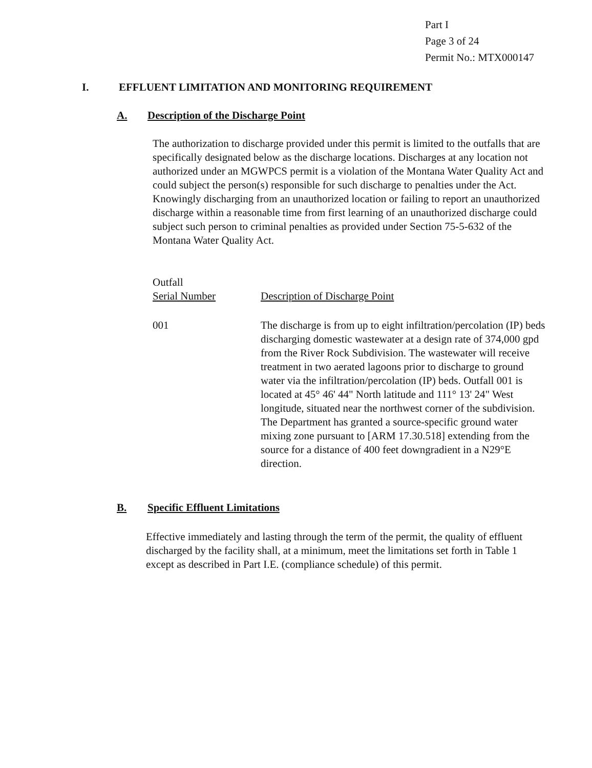Part I
Page 3 of 24
Permit No.: MTX000147
I. EFFLUENT LIMITATION AND MONITORING REQUIREMENT
A. Description of the Discharge Point
The authorization to discharge provided under this permit is limited to the outfalls that are specifically designated below as the discharge locations. Discharges at any location not authorized under an MGWPCS permit is a violation of the Montana Water Quality Act and could subject the person(s) responsible for such discharge to penalties under the Act. Knowingly discharging from an unauthorized location or failing to report an unauthorized discharge within a reasonable time from first learning of an unauthorized discharge could subject such person to criminal penalties as provided under Section 75-5-632 of the Montana Water Quality Act.
Outfall
Serial Number
Description of Discharge Point
001
The discharge is from up to eight infiltration/percolation (IP) beds discharging domestic wastewater at a design rate of 374,000 gpd from the River Rock Subdivision. The wastewater will receive treatment in two aerated lagoons prior to discharge to ground water via the infiltration/percolation (IP) beds. Outfall 001 is located at 45° 46' 44" North latitude and 111° 13' 24" West longitude, situated near the northwest corner of the subdivision. The Department has granted a source-specific ground water mixing zone pursuant to [ARM 17.30.518] extending from the source for a distance of 400 feet downgradient in a N29°E direction.
B. Specific Effluent Limitations
Effective immediately and lasting through the term of the permit, the quality of effluent discharged by the facility shall, at a minimum, meet the limitations set forth in Table 1 except as described in Part I.E. (compliance schedule) of this permit.